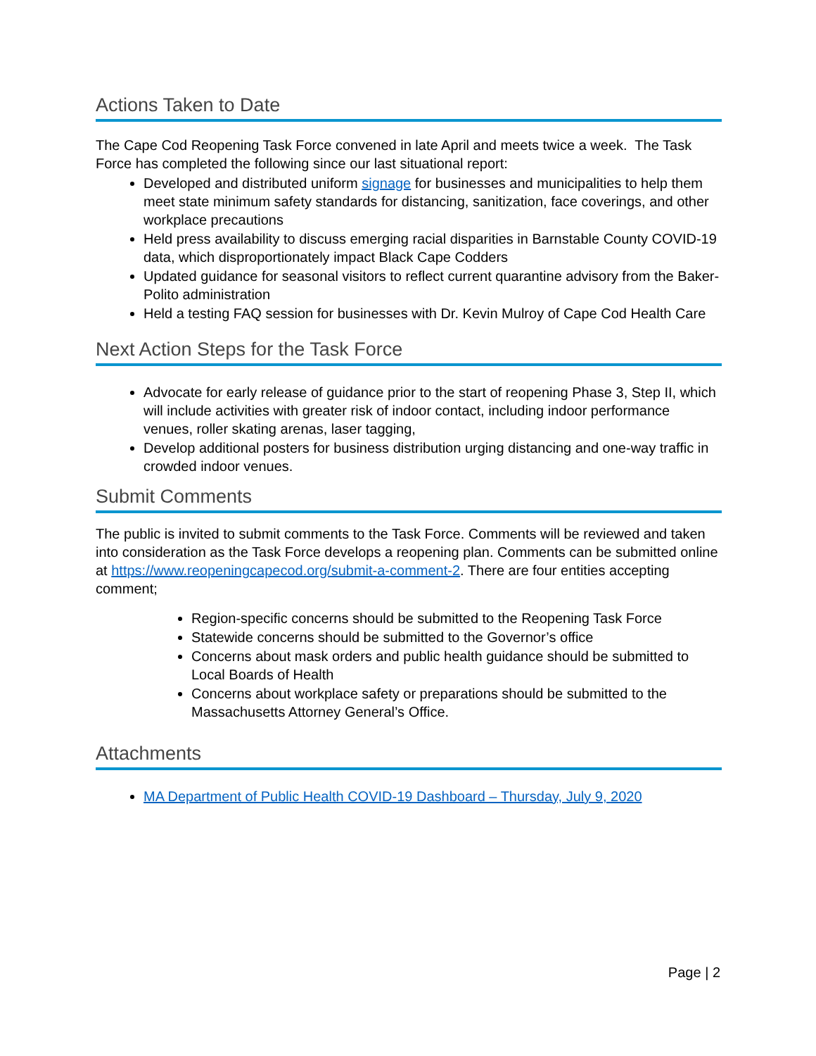Actions Taken to Date
The Cape Cod Reopening Task Force convened in late April and meets twice a week. The Task Force has completed the following since our last situational report:
Developed and distributed uniform signage for businesses and municipalities to help them meet state minimum safety standards for distancing, sanitization, face coverings, and other workplace precautions
Held press availability to discuss emerging racial disparities in Barnstable County COVID-19 data, which disproportionately impact Black Cape Codders
Updated guidance for seasonal visitors to reflect current quarantine advisory from the Baker-Polito administration
Held a testing FAQ session for businesses with Dr. Kevin Mulroy of Cape Cod Health Care
Next Action Steps for the Task Force
Advocate for early release of guidance prior to the start of reopening Phase 3, Step II, which will include activities with greater risk of indoor contact, including indoor performance venues, roller skating arenas, laser tagging,
Develop additional posters for business distribution urging distancing and one-way traffic in crowded indoor venues.
Submit Comments
The public is invited to submit comments to the Task Force. Comments will be reviewed and taken into consideration as the Task Force develops a reopening plan. Comments can be submitted online at https://www.reopeningcapecod.org/submit-a-comment-2. There are four entities accepting comment;
Region-specific concerns should be submitted to the Reopening Task Force
Statewide concerns should be submitted to the Governor’s office
Concerns about mask orders and public health guidance should be submitted to Local Boards of Health
Concerns about workplace safety or preparations should be submitted to the Massachusetts Attorney General’s Office.
Attachments
MA Department of Public Health COVID-19 Dashboard – Thursday, July 9, 2020
Page | 2